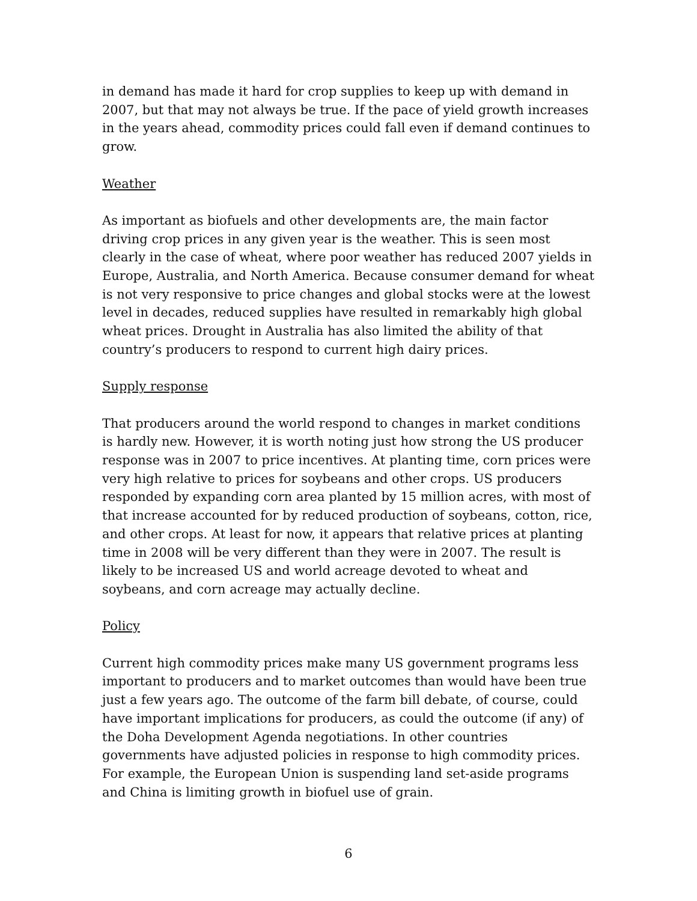in demand has made it hard for crop supplies to keep up with demand in 2007, but that may not always be true. If the pace of yield growth increases in the years ahead, commodity prices could fall even if demand continues to grow.
Weather
As important as biofuels and other developments are, the main factor driving crop prices in any given year is the weather. This is seen most clearly in the case of wheat, where poor weather has reduced 2007 yields in Europe, Australia, and North America. Because consumer demand for wheat is not very responsive to price changes and global stocks were at the lowest level in decades, reduced supplies have resulted in remarkably high global wheat prices. Drought in Australia has also limited the ability of that country’s producers to respond to current high dairy prices.
Supply response
That producers around the world respond to changes in market conditions is hardly new. However, it is worth noting just how strong the US producer response was in 2007 to price incentives. At planting time, corn prices were very high relative to prices for soybeans and other crops. US producers responded by expanding corn area planted by 15 million acres, with most of that increase accounted for by reduced production of soybeans, cotton, rice, and other crops. At least for now, it appears that relative prices at planting time in 2008 will be very different than they were in 2007. The result is likely to be increased US and world acreage devoted to wheat and soybeans, and corn acreage may actually decline.
Policy
Current high commodity prices make many US government programs less important to producers and to market outcomes than would have been true just a few years ago. The outcome of the farm bill debate, of course, could have important implications for producers, as could the outcome (if any) of the Doha Development Agenda negotiations. In other countries governments have adjusted policies in response to high commodity prices. For example, the European Union is suspending land set-aside programs and China is limiting growth in biofuel use of grain.
6